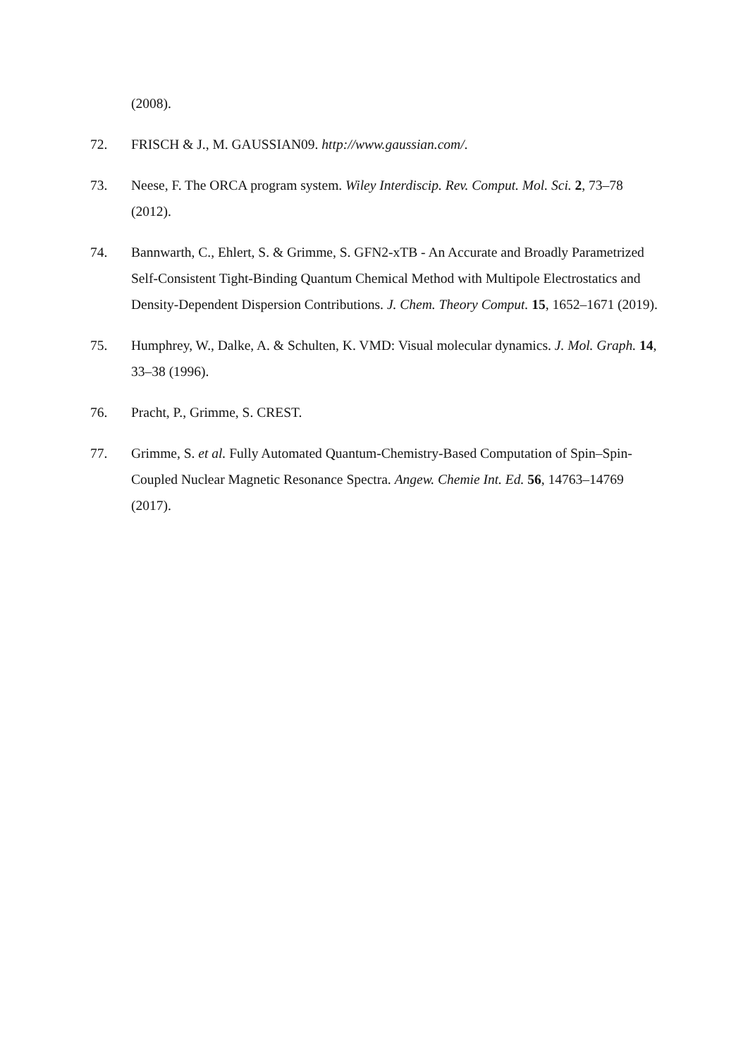(2008).
72. FRISCH & J., M. GAUSSIAN09. http://www.gaussian.com/.
73. Neese, F. The ORCA program system. Wiley Interdiscip. Rev. Comput. Mol. Sci. 2, 73–78 (2012).
74. Bannwarth, C., Ehlert, S. & Grimme, S. GFN2-xTB - An Accurate and Broadly Parametrized Self-Consistent Tight-Binding Quantum Chemical Method with Multipole Electrostatics and Density-Dependent Dispersion Contributions. J. Chem. Theory Comput. 15, 1652–1671 (2019).
75. Humphrey, W., Dalke, A. & Schulten, K. VMD: Visual molecular dynamics. J. Mol. Graph. 14, 33–38 (1996).
76. Pracht, P., Grimme, S. CREST.
77. Grimme, S. et al. Fully Automated Quantum-Chemistry-Based Computation of Spin–Spin-Coupled Nuclear Magnetic Resonance Spectra. Angew. Chemie Int. Ed. 56, 14763–14769 (2017).